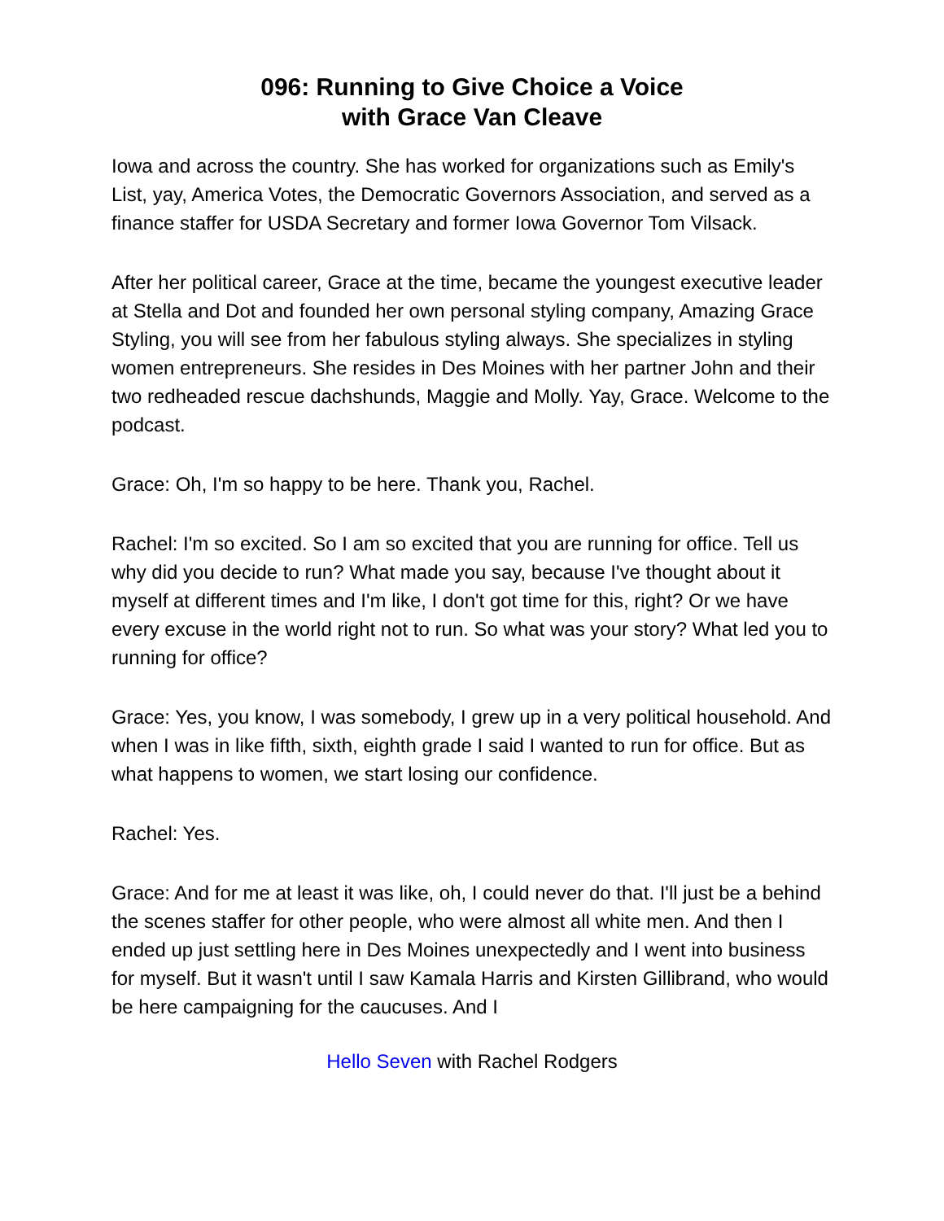096: Running to Give Choice a Voice
with Grace Van Cleave
Iowa and across the country. She has worked for organizations such as Emily's List, yay, America Votes, the Democratic Governors Association, and served as a finance staffer for USDA Secretary and former Iowa Governor Tom Vilsack.
After her political career, Grace at the time, became the youngest executive leader at Stella and Dot and founded her own personal styling company, Amazing Grace Styling, you will see from her fabulous styling always. She specializes in styling women entrepreneurs. She resides in Des Moines with her partner John and their two redheaded rescue dachshunds, Maggie and Molly. Yay, Grace. Welcome to the podcast.
Grace: Oh, I'm so happy to be here. Thank you, Rachel.
Rachel: I'm so excited. So I am so excited that you are running for office. Tell us why did you decide to run? What made you say, because I've thought about it myself at different times and I'm like, I don't got time for this, right? Or we have every excuse in the world right not to run. So what was your story? What led you to running for office?
Grace: Yes, you know, I was somebody, I grew up in a very political household. And when I was in like fifth, sixth, eighth grade I said I wanted to run for office. But as what happens to women, we start losing our confidence.
Rachel: Yes.
Grace: And for me at least it was like, oh, I could never do that. I'll just be a behind the scenes staffer for other people, who were almost all white men. And then I ended up just settling here in Des Moines unexpectedly and I went into business for myself. But it wasn't until I saw Kamala Harris and Kirsten Gillibrand, who would be here campaigning for the caucuses. And I
Hello Seven with Rachel Rodgers